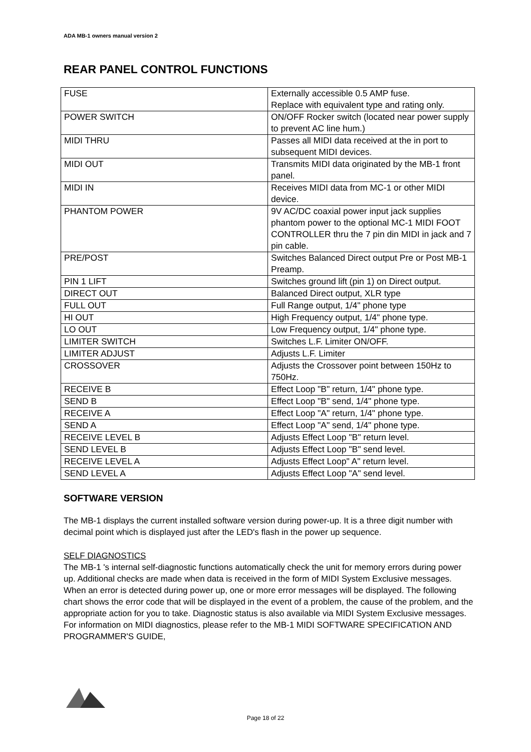ADA MB-1 owners manual version 2
REAR PANEL CONTROL FUNCTIONS
| FUSE | Externally accessible 0.5 AMP fuse. Replace with equivalent type and rating only. |
| POWER SWITCH | ON/OFF Rocker switch (located near power supply to prevent AC line hum.) |
| MIDI THRU | Passes all MIDI data received at the in port to subsequent MIDI devices. |
| MIDI OUT | Transmits MIDI data originated by the MB-1 front panel. |
| MIDI IN | Receives MIDI data from MC-1 or other MIDI device. |
| PHANTOM POWER | 9V AC/DC coaxial power input jack supplies phantom power to the optional MC-1 MIDI FOOT CONTROLLER thru the 7 pin din MIDI in jack and 7 pin cable. |
| PRE/POST | Switches Balanced Direct output Pre or Post MB-1 Preamp. |
| PIN 1 LIFT | Switches ground lift (pin 1) on Direct output. |
| DIRECT OUT | Balanced Direct output, XLR type |
| FULL OUT | Full Range output, 1/4" phone type |
| HI OUT | High Frequency output, 1/4" phone type. |
| LO OUT | Low Frequency output, 1/4" phone type. |
| LIMITER SWITCH | Switches L.F. Limiter ON/OFF. |
| LIMITER ADJUST | Adjusts L.F. Limiter |
| CROSSOVER | Adjusts the Crossover point between 150Hz to 750Hz. |
| RECEIVE B | Effect Loop "B" return, 1/4" phone type. |
| SEND B | Effect Loop "B" send, 1/4" phone type. |
| RECEIVE A | Effect Loop "A" return, 1/4" phone type. |
| SEND A | Effect Loop "A" send, 1/4" phone type. |
| RECEIVE LEVEL B | Adjusts Effect Loop "B" return level. |
| SEND LEVEL B | Adjusts Effect Loop "B" send level. |
| RECEIVE LEVEL A | Adjusts Effect Loop" A" return level. |
| SEND LEVEL A | Adjusts Effect Loop "A" send level. |
SOFTWARE VERSION
The MB-1 displays the current installed software version during power-up. It is a three digit number with decimal point which is displayed just after the LED's flash in the power up sequence.
SELF DIAGNOSTICS
The MB-1 's internal self-diagnostic functions automatically check the unit for memory errors during power up. Additional checks are made when data is received in the form of MIDI System Exclusive messages. When an error is detected during power up, one or more error messages will be displayed. The following chart shows the error code that will be displayed in the event of a problem, the cause of the problem, and the appropriate action for you to take. Diagnostic status is also available via MIDI System Exclusive messages. For information on MIDI diagnostics, please refer to the MB-1 MIDI SOFTWARE SPECIFICATION AND PROGRAMMER'S GUIDE,
Page 18 of 22